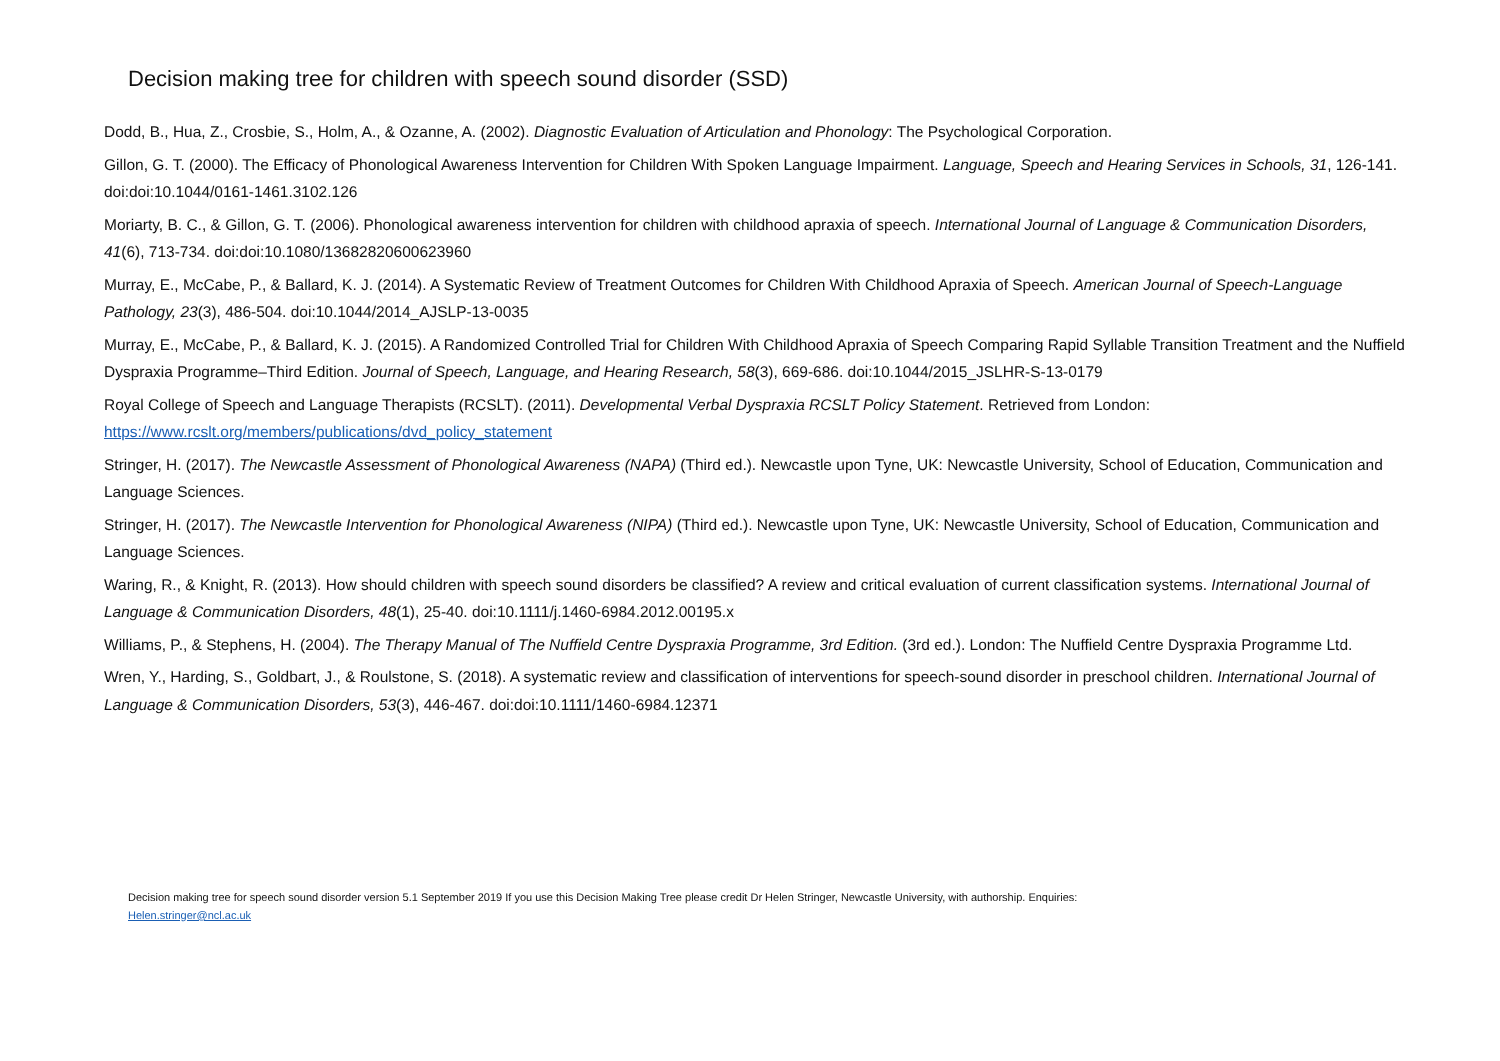Decision making tree for children with speech sound disorder (SSD)
Dodd, B., Hua, Z., Crosbie, S., Holm, A., & Ozanne, A. (2002). Diagnostic Evaluation of Articulation and Phonology: The Psychological Corporation.
Gillon, G. T. (2000). The Efficacy of Phonological Awareness Intervention for Children With Spoken Language Impairment. Language, Speech and Hearing Services in Schools, 31, 126-141. doi:doi:10.1044/0161-1461.3102.126
Moriarty, B. C., & Gillon, G. T. (2006). Phonological awareness intervention for children with childhood apraxia of speech. International Journal of Language & Communication Disorders, 41(6), 713-734. doi:doi:10.1080/13682820600623960
Murray, E., McCabe, P., & Ballard, K. J. (2014). A Systematic Review of Treatment Outcomes for Children With Childhood Apraxia of Speech. American Journal of Speech-Language Pathology, 23(3), 486-504. doi:10.1044/2014_AJSLP-13-0035
Murray, E., McCabe, P., & Ballard, K. J. (2015). A Randomized Controlled Trial for Children With Childhood Apraxia of Speech Comparing Rapid Syllable Transition Treatment and the Nuffield Dyspraxia Programme–Third Edition. Journal of Speech, Language, and Hearing Research, 58(3), 669-686. doi:10.1044/2015_JSLHR-S-13-0179
Royal College of Speech and Language Therapists (RCSLT). (2011). Developmental Verbal Dyspraxia RCSLT Policy Statement. Retrieved from London: https://www.rcslt.org/members/publications/dvd_policy_statement
Stringer, H. (2017). The Newcastle Assessment of Phonological Awareness (NAPA) (Third ed.). Newcastle upon Tyne, UK: Newcastle University, School of Education, Communication and Language Sciences.
Stringer, H. (2017). The Newcastle Intervention for Phonological Awareness (NIPA) (Third ed.). Newcastle upon Tyne, UK: Newcastle University, School of Education, Communication and Language Sciences.
Waring, R., & Knight, R. (2013). How should children with speech sound disorders be classified? A review and critical evaluation of current classification systems. International Journal of Language & Communication Disorders, 48(1), 25-40. doi:10.1111/j.1460-6984.2012.00195.x
Williams, P., & Stephens, H. (2004). The Therapy Manual of The Nuffield Centre Dyspraxia Programme, 3rd Edition. (3rd ed.). London: The Nuffield Centre Dyspraxia Programme Ltd.
Wren, Y., Harding, S., Goldbart, J., & Roulstone, S. (2018). A systematic review and classification of interventions for speech-sound disorder in preschool children. International Journal of Language & Communication Disorders, 53(3), 446-467. doi:doi:10.1111/1460-6984.12371
Decision making tree for speech sound disorder version 5.1 September 2019 If you use this Decision Making Tree please credit Dr Helen Stringer, Newcastle University, with authorship. Enquiries:
Helen.stringer@ncl.ac.uk